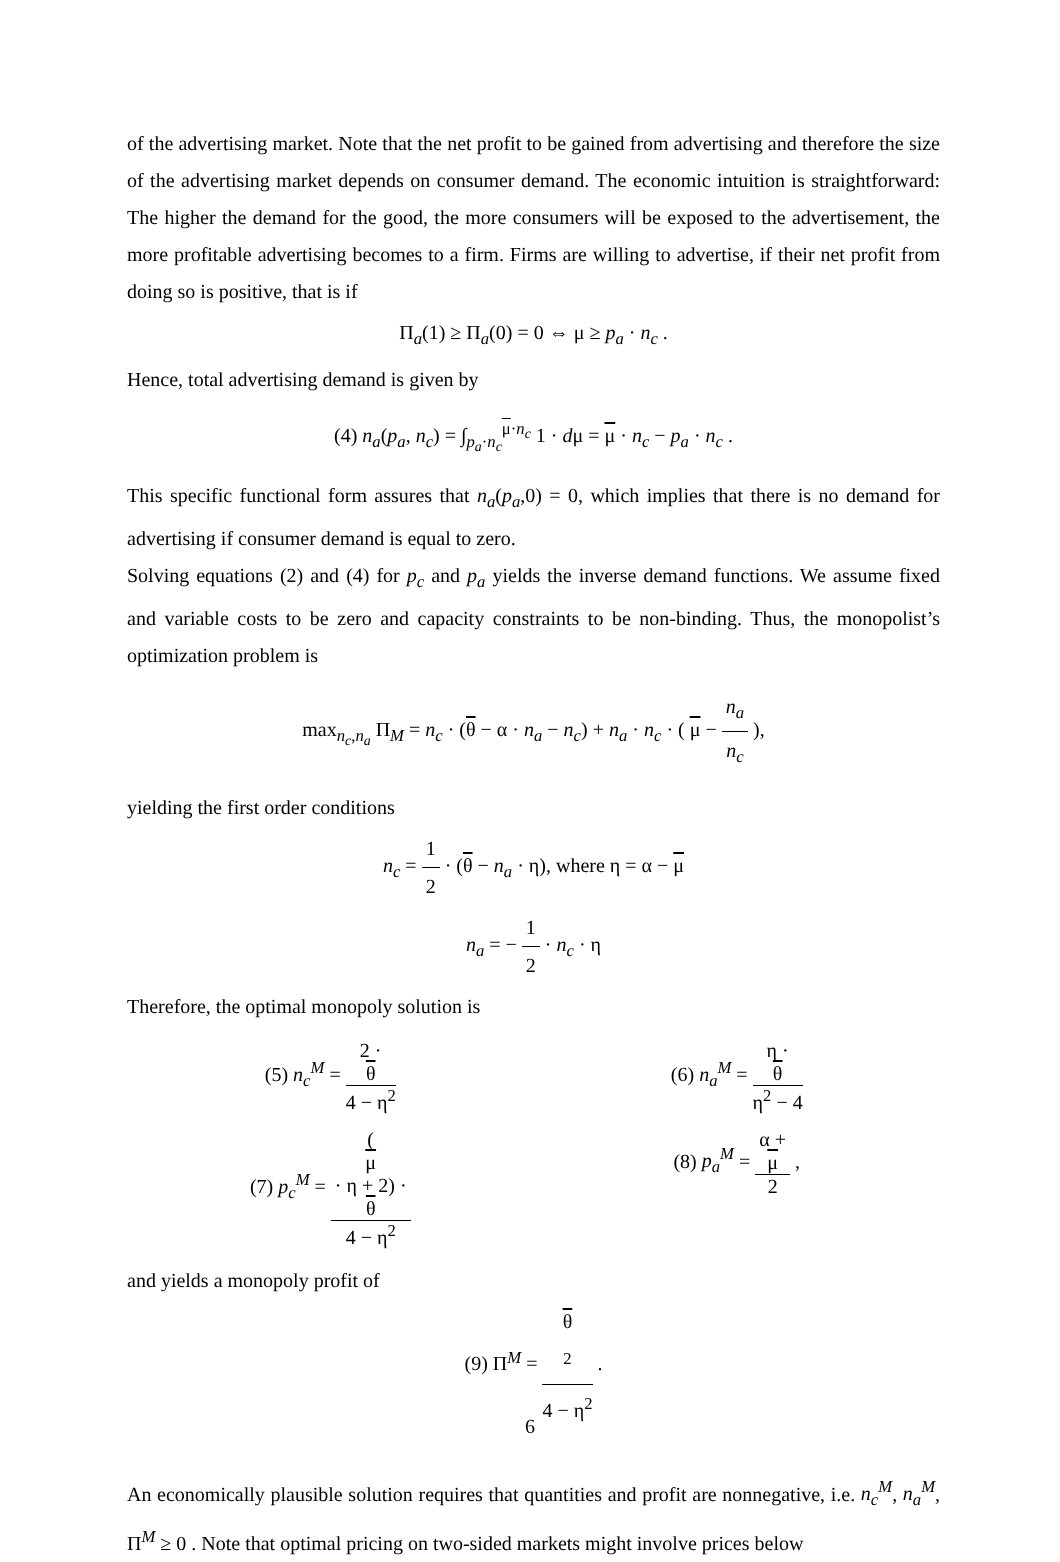of the advertising market. Note that the net profit to be gained from advertising and therefore the size of the advertising market depends on consumer demand. The economic intuition is straightforward: The higher the demand for the good, the more consumers will be exposed to the advertisement, the more profitable advertising becomes to a firm. Firms are willing to advertise, if their net profit from doing so is positive, that is if
Π<sub>a</sub>(1) ≥ Π<sub>a</sub>(0) = 0 ⇔ μ ≥ p<sub>a</sub> · n<sub>c</sub> .
Hence, total advertising demand is given by
(4) n<sub>a</sub>(p<sub>a</sub>, n<sub>c</sub>) = ∫<sub>p<sub>a</sub>·n<sub>c</sub></sub><sup>μ·n<sub>c</sub></sup> 1 · dμ = μ · n<sub>c</sub> − p<sub>a</sub> · n<sub>c</sub> .
This specific functional form assures that n<sub>a</sub>(p<sub>a</sub>,0) = 0, which implies that there is no demand for advertising if consumer demand is equal to zero.
Solving equations (2) and (4) for p<sub>c</sub> and p<sub>a</sub> yields the inverse demand functions. We assume fixed and variable costs to be zero and capacity constraints to be non-binding. Thus, the monopolist’s optimization problem is
max<sub>n<sub>c</sub>,n<sub>a</sub></sub> Π<sub>M</sub> = n<sub>c</sub> · (θ − α · n<sub>a</sub> − n<sub>c</sub>) + n<sub>a</sub> · n<sub>c</sub> · ( μ − n<sub>a</sub> n<sub>c</sub> ),
yielding the first order conditions
n<sub>c</sub> = 1 2 · (θ − n<sub>a</sub> · η), where η = α − μ
n<sub>a</sub> = − 1 2 · n<sub>c</sub> · η
Therefore, the optimal monopoly solution is
(5) n<sub>c</sub><sup>M</sup> = 2 ·
θ 4 − η<sup>2</sup>
(6) n<sub>a</sub><sup>M</sup> = η ·
θ η<sup>2</sup> − 4
(7) p<sub>c</sub><sup>M</sup> = (μ
· η + 2) ·
θ 4 − η<sup>2</sup>
(8) p<sub>a</sub><sup>M</sup> = α +
μ 2 ,
and yields a monopoly profit of
(9) Π<sup>M</sup> = θ
<sup>2</sup> 4 − η<sup>2</sup> .
An economically plausible solution requires that quantities and profit are nonnegative, i.e. n<sub>c</sub><sup>M</sup>, n<sub>a</sub><sup>M</sup>, Π<sup>M</sup> ≥ 0 . Note that optimal pricing on two-sided markets might involve prices below
6